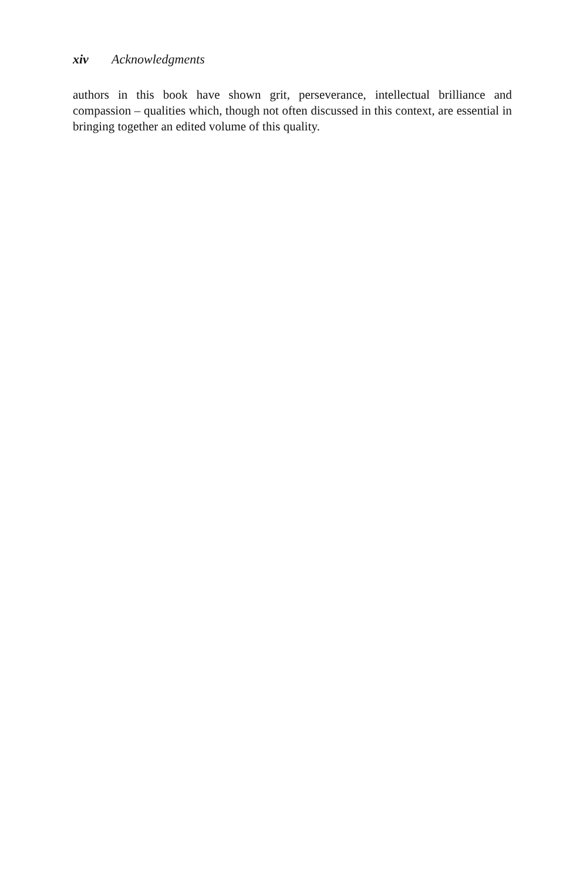xiv Acknowledgments
authors in this book have shown grit, perseverance, intellectual brilliance and compassion – qualities which, though not often discussed in this context, are essential in bringing together an edited volume of this quality.